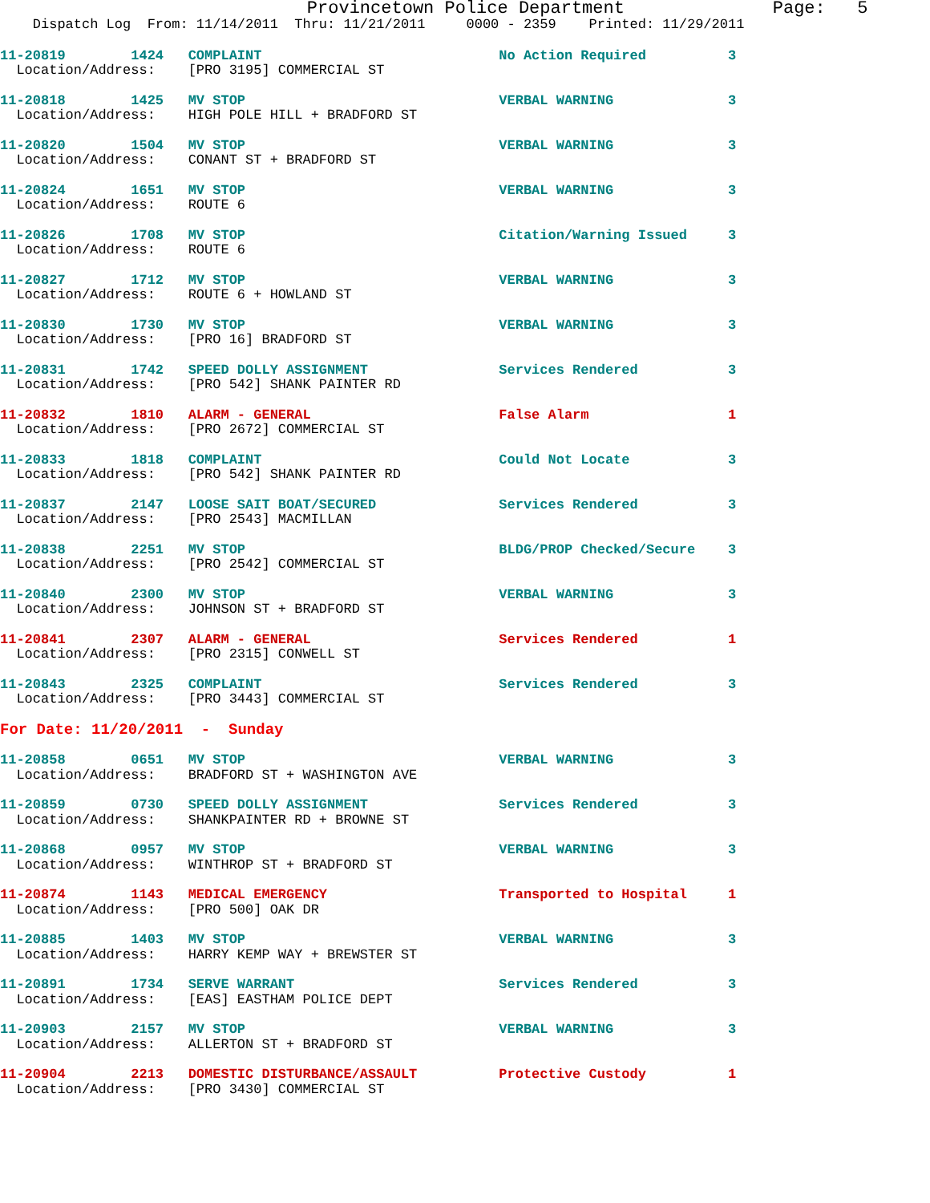Provincetown Police Department              Page:   5
    Dispatch Log  From: 11/14/2011  Thru: 11/21/2011     0000 - 2359    Printed: 11/29/2011
11-20819        1424   COMPLAINT                             No Action Required          3
  Location/Address:    [PRO 3195] COMMERCIAL ST
11-20818        1425   MV STOP                               VERBAL WARNING              3
  Location/Address:    HIGH POLE HILL + BRADFORD ST
11-20820        1504   MV STOP                               VERBAL WARNING              3
  Location/Address:    CONANT ST + BRADFORD ST
11-20824        1651   MV STOP                               VERBAL WARNING              3
  Location/Address:    ROUTE 6
11-20826        1708   MV STOP                               Citation/Warning Issued     3
  Location/Address:    ROUTE 6
11-20827        1712   MV STOP                               VERBAL WARNING              3
  Location/Address:    ROUTE 6 + HOWLAND ST
11-20830        1730   MV STOP                               VERBAL WARNING              3
  Location/Address:    [PRO 16] BRADFORD ST
11-20831        1742   SPEED DOLLY ASSIGNMENT                Services Rendered           3
  Location/Address:    [PRO 542] SHANK PAINTER RD
11-20832        1810   ALARM - GENERAL                       False Alarm                 1
  Location/Address:    [PRO 2672] COMMERCIAL ST
11-20833        1818   COMPLAINT                             Could Not Locate            3
  Location/Address:    [PRO 542] SHANK PAINTER RD
11-20837        2147   LOOSE SAIT BOAT/SECURED               Services Rendered           3
  Location/Address:    [PRO 2543] MACMILLAN
11-20838        2251   MV STOP                               BLDG/PROP Checked/Secure    3
  Location/Address:    [PRO 2542] COMMERCIAL ST
11-20840        2300   MV STOP                               VERBAL WARNING              3
  Location/Address:    JOHNSON ST + BRADFORD ST
11-20841        2307   ALARM - GENERAL                       Services Rendered           1
  Location/Address:    [PRO 2315] CONWELL ST
11-20843        2325   COMPLAINT                             Services Rendered           3
  Location/Address:    [PRO 3443] COMMERCIAL ST
For Date: 11/20/2011  -  Sunday
11-20858        0651   MV STOP                               VERBAL WARNING              3
  Location/Address:    BRADFORD ST + WASHINGTON AVE
11-20859        0730   SPEED DOLLY ASSIGNMENT                Services Rendered           3
  Location/Address:    SHANKPAINTER RD + BROWNE ST
11-20868        0957   MV STOP                               VERBAL WARNING              3
  Location/Address:    WINTHROP ST + BRADFORD ST
11-20874        1143   MEDICAL EMERGENCY                     Transported to Hospital     1
  Location/Address:    [PRO 500] OAK DR
11-20885        1403   MV STOP                               VERBAL WARNING              3
  Location/Address:    HARRY KEMP WAY + BREWSTER ST
11-20891        1734   SERVE WARRANT                         Services Rendered           3
  Location/Address:    [EAS] EASTHAM POLICE DEPT
11-20903        2157   MV STOP                               VERBAL WARNING              3
  Location/Address:    ALLERTON ST + BRADFORD ST
11-20904        2213   DOMESTIC DISTURBANCE/ASSAULT          Protective Custody          1
  Location/Address:    [PRO 3430] COMMERCIAL ST